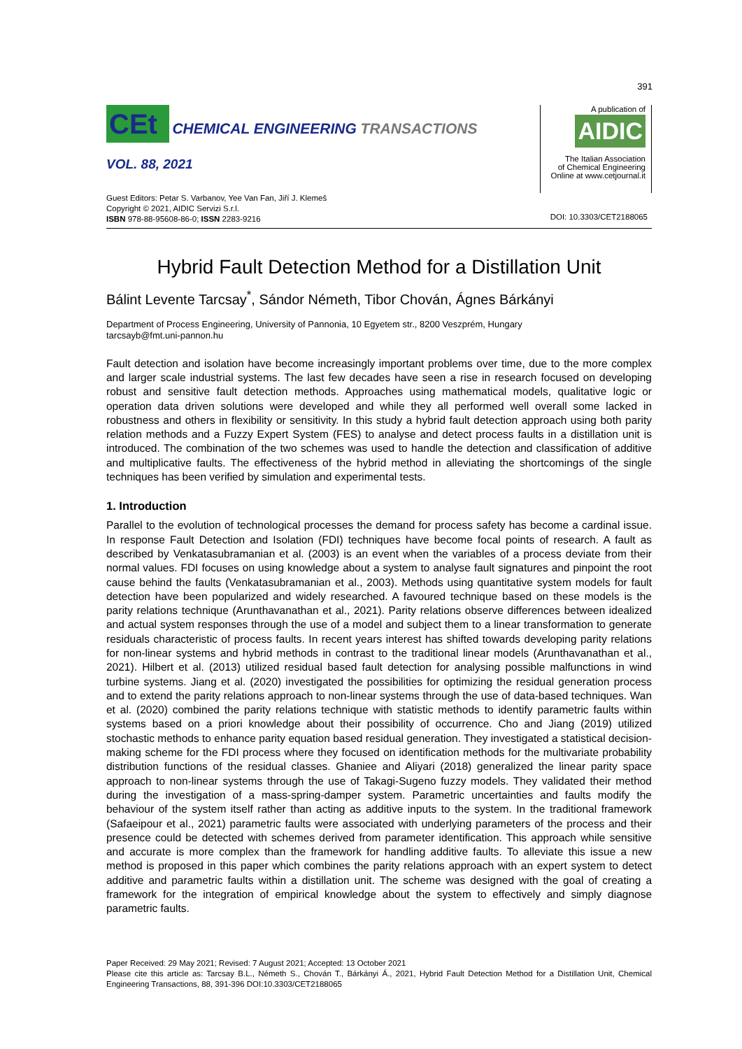391
CEt CHEMICAL ENGINEERING TRANSACTIONS
VOL. 88, 2021
Guest Editors: Petar S. Varbanov, Yee Van Fan, Jiří J. Klemeš
Copyright © 2021, AIDIC Servizi S.r.l.
ISBN 978-88-95608-86-0; ISSN 2283-9216
A publication of
AIDIC
The Italian Association
of Chemical Engineering
Online at www.cetjournal.it
DOI: 10.3303/CET2188065
Hybrid Fault Detection Method for a Distillation Unit
Bálint Levente Tarcsay<sup>*</sup>, Sándor Németh, Tibor Chován, Ágnes Bárkányi
Department of Process Engineering, University of Pannonia, 10 Egyetem str., 8200 Veszprém, Hungary
tarcsayb@fmt.uni-pannon.hu
Fault detection and isolation have become increasingly important problems over time, due to the more complex and larger scale industrial systems. The last few decades have seen a rise in research focused on developing robust and sensitive fault detection methods. Approaches using mathematical models, qualitative logic or operation data driven solutions were developed and while they all performed well overall some lacked in robustness and others in flexibility or sensitivity. In this study a hybrid fault detection approach using both parity relation methods and a Fuzzy Expert System (FES) to analyse and detect process faults in a distillation unit is introduced. The combination of the two schemes was used to handle the detection and classification of additive and multiplicative faults. The effectiveness of the hybrid method in alleviating the shortcomings of the single techniques has been verified by simulation and experimental tests.
1. Introduction
Parallel to the evolution of technological processes the demand for process safety has become a cardinal issue. In response Fault Detection and Isolation (FDI) techniques have become focal points of research. A fault as described by Venkatasubramanian et al. (2003) is an event when the variables of a process deviate from their normal values. FDI focuses on using knowledge about a system to analyse fault signatures and pinpoint the root cause behind the faults (Venkatasubramanian et al., 2003). Methods using quantitative system models for fault detection have been popularized and widely researched. A favoured technique based on these models is the parity relations technique (Arunthavanathan et al., 2021). Parity relations observe differences between idealized and actual system responses through the use of a model and subject them to a linear transformation to generate residuals characteristic of process faults. In recent years interest has shifted towards developing parity relations for non-linear systems and hybrid methods in contrast to the traditional linear models (Arunthavanathan et al., 2021). Hilbert et al. (2013) utilized residual based fault detection for analysing possible malfunctions in wind turbine systems. Jiang et al. (2020) investigated the possibilities for optimizing the residual generation process and to extend the parity relations approach to non-linear systems through the use of data-based techniques. Wan et al. (2020) combined the parity relations technique with statistic methods to identify parametric faults within systems based on a priori knowledge about their possibility of occurrence. Cho and Jiang (2019) utilized stochastic methods to enhance parity equation based residual generation. They investigated a statistical decision-making scheme for the FDI process where they focused on identification methods for the multivariate probability distribution functions of the residual classes. Ghaniee and Aliyari (2018) generalized the linear parity space approach to non-linear systems through the use of Takagi-Sugeno fuzzy models. They validated their method during the investigation of a mass-spring-damper system. Parametric uncertainties and faults modify the behaviour of the system itself rather than acting as additive inputs to the system. In the traditional framework (Safaeipour et al., 2021) parametric faults were associated with underlying parameters of the process and their presence could be detected with schemes derived from parameter identification. This approach while sensitive and accurate is more complex than the framework for handling additive faults. To alleviate this issue a new method is proposed in this paper which combines the parity relations approach with an expert system to detect additive and parametric faults within a distillation unit. The scheme was designed with the goal of creating a framework for the integration of empirical knowledge about the system to effectively and simply diagnose parametric faults.
Paper Received: 29 May 2021; Revised: 7 August 2021; Accepted: 13 October 2021
Please cite this article as: Tarcsay B.L., Németh S., Chován T., Bárkányi Á., 2021, Hybrid Fault Detection Method for a Distillation Unit, Chemical Engineering Transactions, 88, 391-396 DOI:10.3303/CET2188065